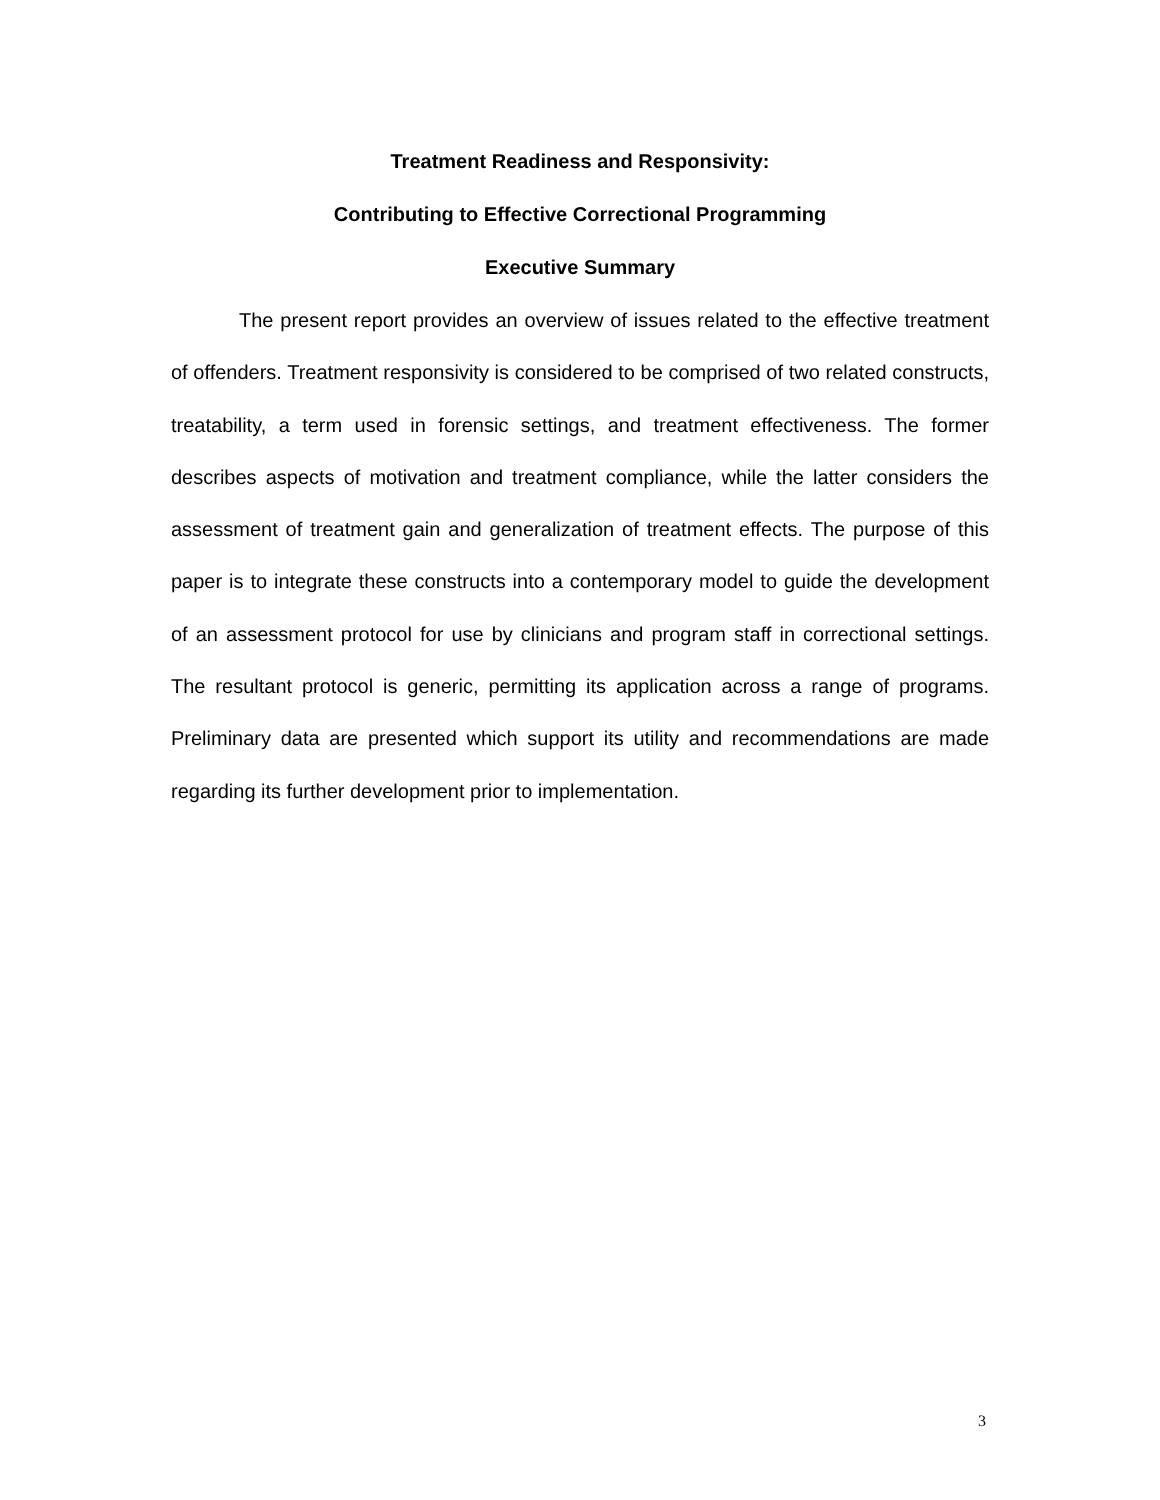Treatment Readiness and Responsivity:
Contributing to Effective Correctional Programming
Executive Summary
The present report provides an overview of issues related to the effective treatment of offenders. Treatment responsivity is considered to be comprised of two related constructs, treatability, a term used in forensic settings, and treatment effectiveness. The former describes aspects of motivation and treatment compliance, while the latter considers the assessment of treatment gain and generalization of treatment effects. The purpose of this paper is to integrate these constructs into a contemporary model to guide the development of an assessment protocol for use by clinicians and program staff in correctional settings. The resultant protocol is generic, permitting its application across a range of programs. Preliminary data are presented which support its utility and recommendations are made regarding its further development prior to implementation.
3